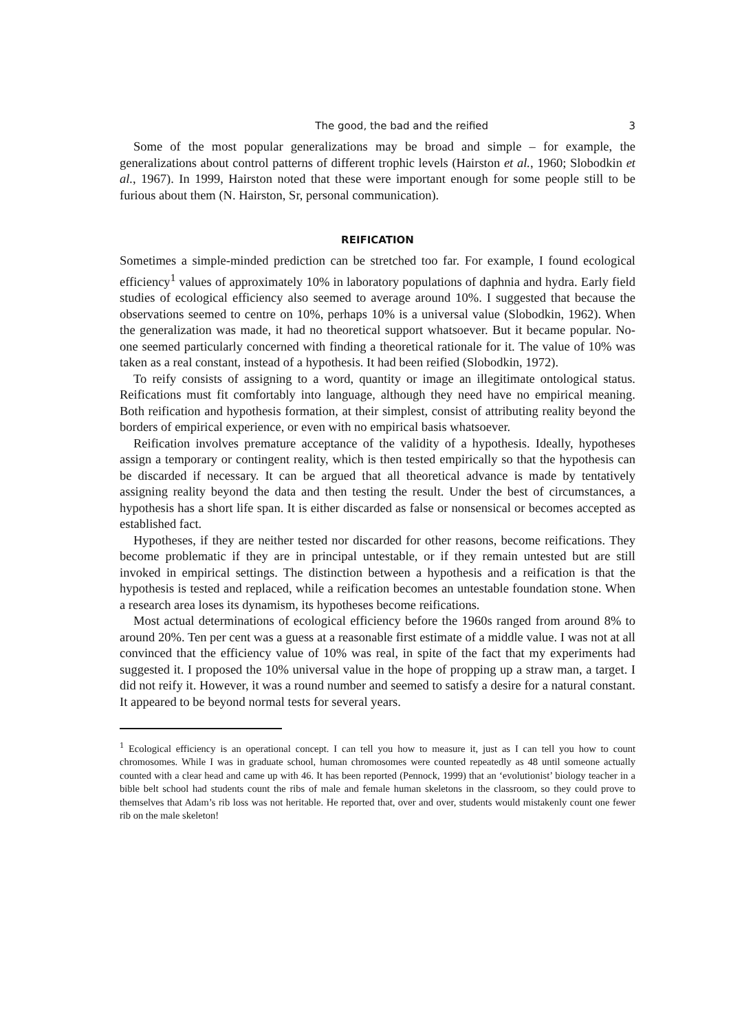The good, the bad and the reified 3
Some of the most popular generalizations may be broad and simple – for example, the generalizations about control patterns of different trophic levels (Hairston et al., 1960; Slobodkin et al., 1967). In 1999, Hairston noted that these were important enough for some people still to be furious about them (N. Hairston, Sr, personal communication).
REIFICATION
Sometimes a simple-minded prediction can be stretched too far. For example, I found ecological efficiency<sup>1</sup> values of approximately 10% in laboratory populations of daphnia and hydra. Early field studies of ecological efficiency also seemed to average around 10%. I suggested that because the observations seemed to centre on 10%, perhaps 10% is a universal value (Slobodkin, 1962). When the generalization was made, it had no theoretical support whatsoever. But it became popular. No-one seemed particularly concerned with finding a theoretical rationale for it. The value of 10% was taken as a real constant, instead of a hypothesis. It had been reified (Slobodkin, 1972).
To reify consists of assigning to a word, quantity or image an illegitimate ontological status. Reifications must fit comfortably into language, although they need have no empirical meaning. Both reification and hypothesis formation, at their simplest, consist of attributing reality beyond the borders of empirical experience, or even with no empirical basis whatsoever.
Reification involves premature acceptance of the validity of a hypothesis. Ideally, hypotheses assign a temporary or contingent reality, which is then tested empirically so that the hypothesis can be discarded if necessary. It can be argued that all theoretical advance is made by tentatively assigning reality beyond the data and then testing the result. Under the best of circumstances, a hypothesis has a short life span. It is either discarded as false or nonsensical or becomes accepted as established fact.
Hypotheses, if they are neither tested nor discarded for other reasons, become reifications. They become problematic if they are in principal untestable, or if they remain untested but are still invoked in empirical settings. The distinction between a hypothesis and a reification is that the hypothesis is tested and replaced, while a reification becomes an untestable foundation stone. When a research area loses its dynamism, its hypotheses become reifications.
Most actual determinations of ecological efficiency before the 1960s ranged from around 8% to around 20%. Ten per cent was a guess at a reasonable first estimate of a middle value. I was not at all convinced that the efficiency value of 10% was real, in spite of the fact that my experiments had suggested it. I proposed the 10% universal value in the hope of propping up a straw man, a target. I did not reify it. However, it was a round number and seemed to satisfy a desire for a natural constant. It appeared to be beyond normal tests for several years.
<sup>1</sup> Ecological efficiency is an operational concept. I can tell you how to measure it, just as I can tell you how to count chromosomes. While I was in graduate school, human chromosomes were counted repeatedly as 48 until someone actually counted with a clear head and came up with 46. It has been reported (Pennock, 1999) that an ‘evolutionist’ biology teacher in a bible belt school had students count the ribs of male and female human skeletons in the classroom, so they could prove to themselves that Adam’s rib loss was not heritable. He reported that, over and over, students would mistakenly count one fewer rib on the male skeleton!